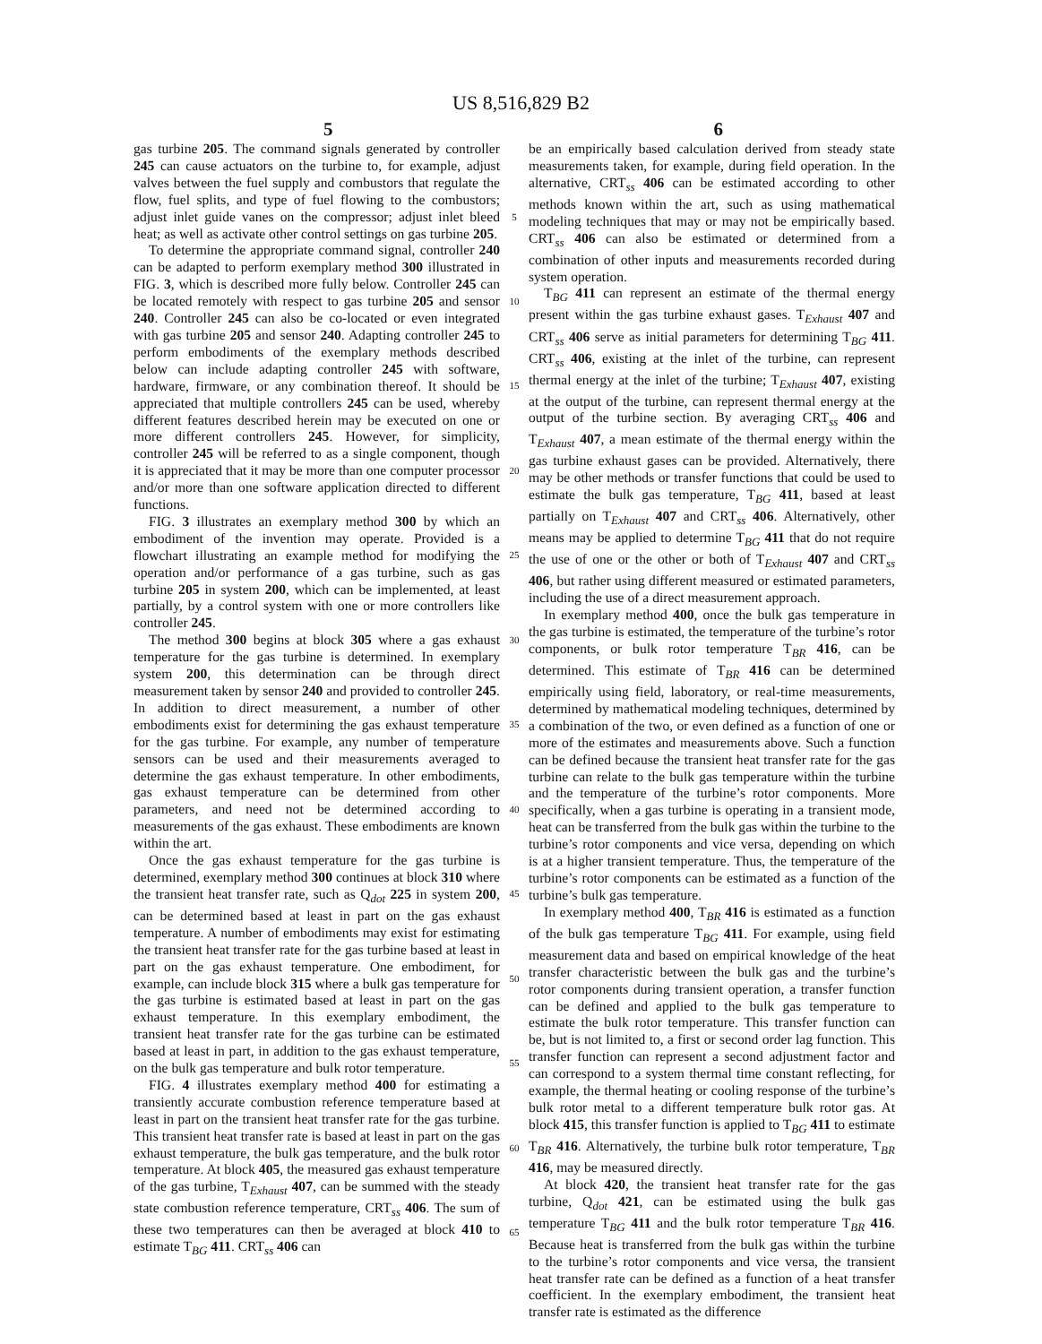US 8,516,829 B2
5 6
gas turbine 205. The command signals generated by controller 245 can cause actuators on the turbine to, for example, adjust valves between the fuel supply and combustors that regulate the flow, fuel splits, and type of fuel flowing to the combustors; adjust inlet guide vanes on the compressor; adjust inlet bleed heat; as well as activate other control settings on gas turbine 205.
To determine the appropriate command signal, controller 240 can be adapted to perform exemplary method 300 illustrated in FIG. 3, which is described more fully below. Controller 245 can be located remotely with respect to gas turbine 205 and sensor 240. Controller 245 can also be co-located or even integrated with gas turbine 205 and sensor 240. Adapting controller 245 to perform embodiments of the exemplary methods described below can include adapting controller 245 with software, hardware, firmware, or any combination thereof. It should be appreciated that multiple controllers 245 can be used, whereby different features described herein may be executed on one or more different controllers 245. However, for simplicity, controller 245 will be referred to as a single component, though it is appreciated that it may be more than one computer processor and/or more than one software application directed to different functions.
FIG. 3 illustrates an exemplary method 300 by which an embodiment of the invention may operate. Provided is a flowchart illustrating an example method for modifying the operation and/or performance of a gas turbine, such as gas turbine 205 in system 200, which can be implemented, at least partially, by a control system with one or more controllers like controller 245.
The method 300 begins at block 305 where a gas exhaust temperature for the gas turbine is determined. In exemplary system 200, this determination can be through direct measurement taken by sensor 240 and provided to controller 245. In addition to direct measurement, a number of other embodiments exist for determining the gas exhaust temperature for the gas turbine. For example, any number of temperature sensors can be used and their measurements averaged to determine the gas exhaust temperature. In other embodiments, gas exhaust temperature can be determined from other parameters, and need not be determined according to measurements of the gas exhaust. These embodiments are known within the art.
Once the gas exhaust temperature for the gas turbine is determined, exemplary method 300 continues at block 310 where the transient heat transfer rate, such as Q<sub>dot</sub> 225 in system 200, can be determined based at least in part on the gas exhaust temperature. A number of embodiments may exist for estimating the transient heat transfer rate for the gas turbine based at least in part on the gas exhaust temperature. One embodiment, for example, can include block 315 where a bulk gas temperature for the gas turbine is estimated based at least in part on the gas exhaust temperature. In this exemplary embodiment, the transient heat transfer rate for the gas turbine can be estimated based at least in part, in addition to the gas exhaust temperature, on the bulk gas temperature and bulk rotor temperature.
FIG. 4 illustrates exemplary method 400 for estimating a transiently accurate combustion reference temperature based at least in part on the transient heat transfer rate for the gas turbine. This transient heat transfer rate is based at least in part on the gas exhaust temperature, the bulk gas temperature, and the bulk rotor temperature. At block 405, the measured gas exhaust temperature of the gas turbine, T<sub>Exhaust</sub> 407, can be summed with the steady state combustion reference temperature, CRT<sub>ss</sub> 406. The sum of these two temperatures can then be averaged at block 410 to estimate T<sub>BG</sub> 411. CRT<sub>ss</sub> 406 can
5
10
15
20
25
30
35
40
45
50
55
60
65
be an empirically based calculation derived from steady state measurements taken, for example, during field operation. In the alternative, CRT<sub>ss</sub> 406 can be estimated according to other methods known within the art, such as using mathematical modeling techniques that may or may not be empirically based. CRT<sub>ss</sub> 406 can also be estimated or determined from a combination of other inputs and measurements recorded during system operation.
T<sub>BG</sub> 411 can represent an estimate of the thermal energy present within the gas turbine exhaust gases. T<sub>Exhaust</sub> 407 and CRT<sub>ss</sub> 406 serve as initial parameters for determining T<sub>BG</sub> 411. CRT<sub>ss</sub> 406, existing at the inlet of the turbine, can represent thermal energy at the inlet of the turbine; T<sub>Exhaust</sub> 407, existing at the output of the turbine, can represent thermal energy at the output of the turbine section. By averaging CRT<sub>ss</sub> 406 and T<sub>Exhaust</sub> 407, a mean estimate of the thermal energy within the gas turbine exhaust gases can be provided. Alternatively, there may be other methods or transfer functions that could be used to estimate the bulk gas temperature, T<sub>BG</sub> 411, based at least partially on T<sub>Exhaust</sub> 407 and CRT<sub>ss</sub> 406. Alternatively, other means may be applied to determine T<sub>BG</sub> 411 that do not require the use of one or the other or both of T<sub>Exhaust</sub> 407 and CRT<sub>ss</sub> 406, but rather using different measured or estimated parameters, including the use of a direct measurement approach.
In exemplary method 400, once the bulk gas temperature in the gas turbine is estimated, the temperature of the turbine’s rotor components, or bulk rotor temperature T<sub>BR</sub> 416, can be determined. This estimate of T<sub>BR</sub> 416 can be determined empirically using field, laboratory, or real-time measurements, determined by mathematical modeling techniques, determined by a combination of the two, or even defined as a function of one or more of the estimates and measurements above. Such a function can be defined because the transient heat transfer rate for the gas turbine can relate to the bulk gas temperature within the turbine and the temperature of the turbine’s rotor components. More specifically, when a gas turbine is operating in a transient mode, heat can be transferred from the bulk gas within the turbine to the turbine’s rotor components and vice versa, depending on which is at a higher transient temperature. Thus, the temperature of the turbine’s rotor components can be estimated as a function of the turbine’s bulk gas temperature.
In exemplary method 400, T<sub>BR</sub> 416 is estimated as a function of the bulk gas temperature T<sub>BG</sub> 411. For example, using field measurement data and based on empirical knowledge of the heat transfer characteristic between the bulk gas and the turbine’s rotor components during transient operation, a transfer function can be defined and applied to the bulk gas temperature to estimate the bulk rotor temperature. This transfer function can be, but is not limited to, a first or second order lag function. This transfer function can represent a second adjustment factor and can correspond to a system thermal time constant reflecting, for example, the thermal heating or cooling response of the turbine’s bulk rotor metal to a different temperature bulk rotor gas. At block 415, this transfer function is applied to T<sub>BG</sub> 411 to estimate T<sub>BR</sub> 416. Alternatively, the turbine bulk rotor temperature, T<sub>BR</sub> 416, may be measured directly.
At block 420, the transient heat transfer rate for the gas turbine, Q<sub>dot</sub> 421, can be estimated using the bulk gas temperature T<sub>BG</sub> 411 and the bulk rotor temperature T<sub>BR</sub> 416. Because heat is transferred from the bulk gas within the turbine to the turbine’s rotor components and vice versa, the transient heat transfer rate can be defined as a function of a heat transfer coefficient. In the exemplary embodiment, the transient heat transfer rate is estimated as the difference